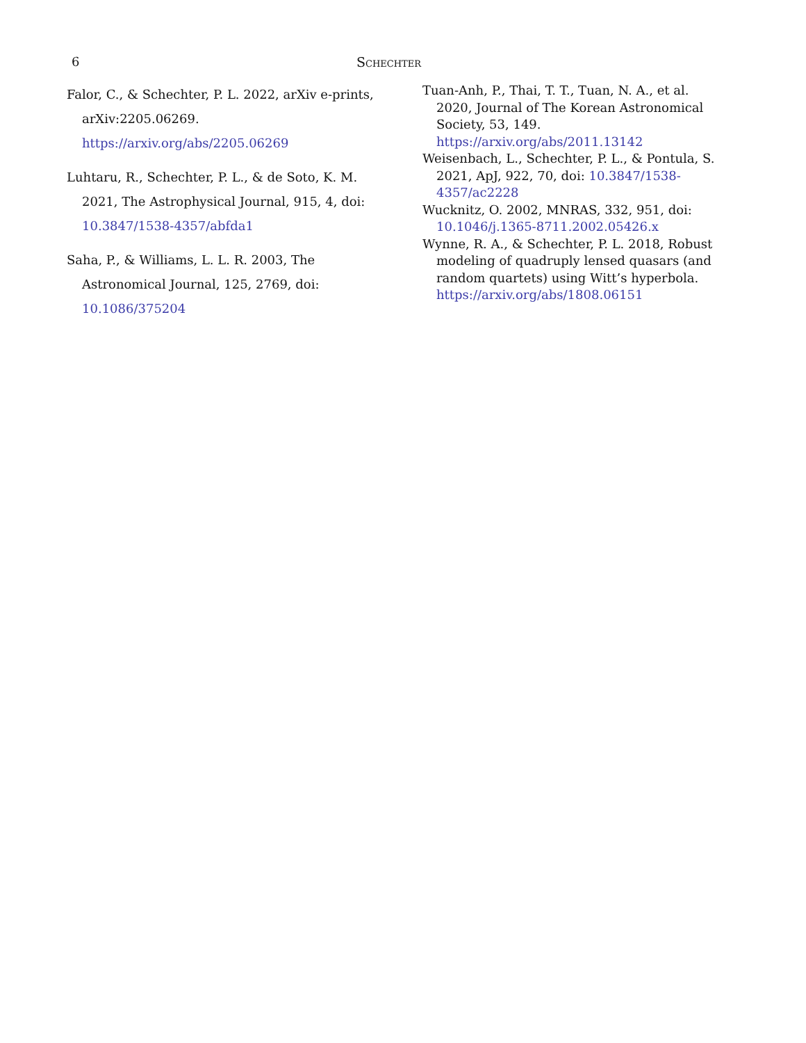6 Schechter
Falor, C., & Schechter, P. L. 2022, arXiv e-prints, arXiv:2205.06269. https://arxiv.org/abs/2205.06269
Luhtaru, R., Schechter, P. L., & de Soto, K. M. 2021, The Astrophysical Journal, 915, 4, doi: 10.3847/1538-4357/abfda1
Saha, P., & Williams, L. L. R. 2003, The Astronomical Journal, 125, 2769, doi: 10.1086/375204
Tuan-Anh, P., Thai, T. T., Tuan, N. A., et al. 2020, Journal of The Korean Astronomical Society, 53, 149. https://arxiv.org/abs/2011.13142
Weisenbach, L., Schechter, P. L., & Pontula, S. 2021, ApJ, 922, 70, doi: 10.3847/1538-4357/ac2228
Wucknitz, O. 2002, MNRAS, 332, 951, doi: 10.1046/j.1365-8711.2002.05426.x
Wynne, R. A., & Schechter, P. L. 2018, Robust modeling of quadruply lensed quasars (and random quartets) using Witt’s hyperbola. https://arxiv.org/abs/1808.06151